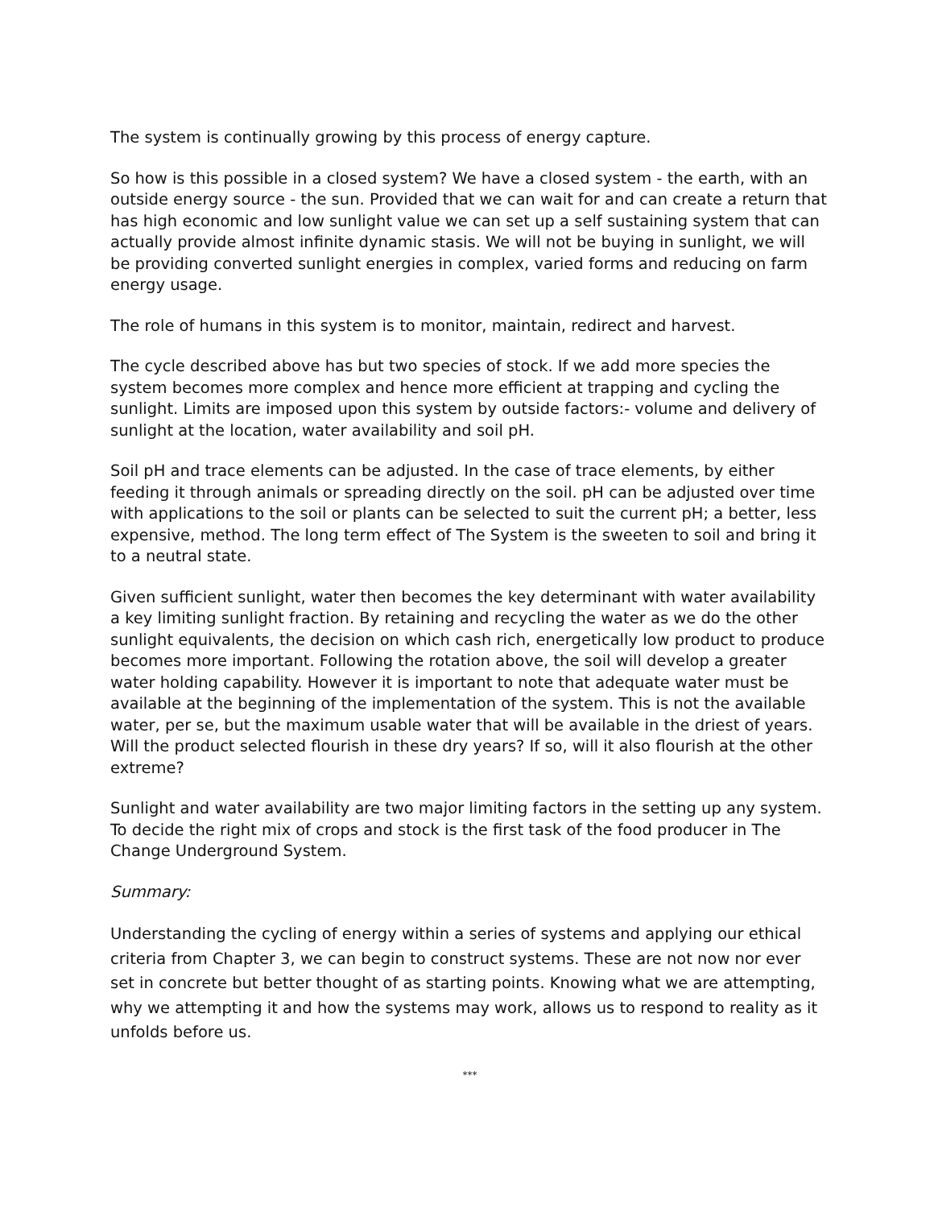The system is continually growing by this process of energy capture.
So how is this possible in a closed system? We have a closed system - the earth, with an outside energy source - the sun. Provided that we can wait for and can create a return that has high economic and low sunlight value we can set up a self sustaining system that can actually provide almost infinite dynamic stasis. We will not be buying in sunlight, we will be providing converted sunlight energies in complex, varied forms and reducing on farm energy usage.
The role of humans in this system is to monitor, maintain, redirect and harvest.
The cycle described above has but two species of stock. If we add more species the system becomes more complex and hence more efficient at trapping and cycling the sunlight. Limits are imposed upon this system by outside factors:- volume and delivery of sunlight at the location, water availability and soil pH.
Soil pH and trace elements can be adjusted. In the case of trace elements, by either feeding it through animals or spreading directly on the soil. pH can be adjusted over time with applications to the soil or plants can be selected to suit the current pH; a better, less expensive, method. The long term effect of The System is the sweeten to soil and bring it to a neutral state.
Given sufficient sunlight, water then becomes the key determinant with water availability a key limiting sunlight fraction. By retaining and recycling the water as we do the other sunlight equivalents, the decision on which cash rich, energetically low product to produce becomes more important. Following the rotation above, the soil will develop a greater water holding capability. However it is important to note that adequate water must be available at the beginning of the implementation of the system. This is not the available water, per se, but the maximum usable water that will be available in the driest of years. Will the product selected flourish in these dry years? If so, will it also flourish at the other extreme?
Sunlight and water availability are two major limiting factors in the setting up any system. To decide the right mix of crops and stock is the first task of the food producer in The Change Underground System.
Summary:
Understanding the cycling of energy within a series of systems and applying our ethical criteria from Chapter 3, we can begin to construct systems. These are not now nor ever set in concrete but better thought of as starting points. Knowing what we are attempting, why we attempting it and how the systems may work, allows us to respond to reality as it unfolds before us.
***